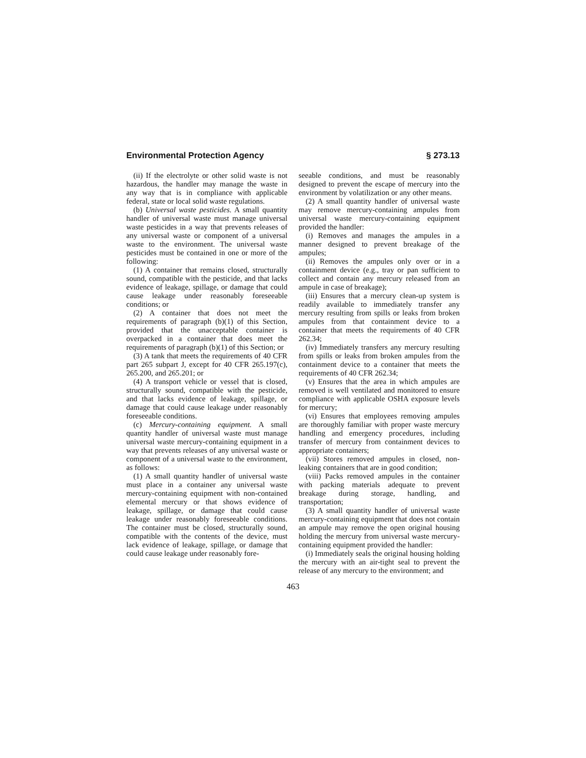Environmental Protection Agency § 273.13
(ii) If the electrolyte or other solid waste is not hazardous, the handler may manage the waste in any way that is in compliance with applicable federal, state or local solid waste regulations.
(b) Universal waste pesticides. A small quantity handler of universal waste must manage universal waste pesticides in a way that prevents releases of any universal waste or component of a universal waste to the environment. The universal waste pesticides must be contained in one or more of the following:
(1) A container that remains closed, structurally sound, compatible with the pesticide, and that lacks evidence of leakage, spillage, or damage that could cause leakage under reasonably foreseeable conditions; or
(2) A container that does not meet the requirements of paragraph (b)(1) of this Section, provided that the unacceptable container is overpacked in a container that does meet the requirements of paragraph (b)(1) of this Section; or
(3) A tank that meets the requirements of 40 CFR part 265 subpart J, except for 40 CFR 265.197(c), 265.200, and 265.201; or
(4) A transport vehicle or vessel that is closed, structurally sound, compatible with the pesticide, and that lacks evidence of leakage, spillage, or damage that could cause leakage under reasonably foreseeable conditions.
(c) Mercury-containing equipment. A small quantity handler of universal waste must manage universal waste mercury-containing equipment in a way that prevents releases of any universal waste or component of a universal waste to the environment, as follows:
(1) A small quantity handler of universal waste must place in a container any universal waste mercury-containing equipment with non-contained elemental mercury or that shows evidence of leakage, spillage, or damage that could cause leakage under reasonably foreseeable conditions. The container must be closed, structurally sound, compatible with the contents of the device, must lack evidence of leakage, spillage, or damage that could cause leakage under reasonably fore-
seeable conditions, and must be reasonably designed to prevent the escape of mercury into the environment by volatilization or any other means.
(2) A small quantity handler of universal waste may remove mercury-containing ampules from universal waste mercury-containing equipment provided the handler:
(i) Removes and manages the ampules in a manner designed to prevent breakage of the ampules;
(ii) Removes the ampules only over or in a containment device (e.g., tray or pan sufficient to collect and contain any mercury released from an ampule in case of breakage);
(iii) Ensures that a mercury clean-up system is readily available to immediately transfer any mercury resulting from spills or leaks from broken ampules from that containment device to a container that meets the requirements of 40 CFR 262.34;
(iv) Immediately transfers any mercury resulting from spills or leaks from broken ampules from the containment device to a container that meets the requirements of 40 CFR 262.34;
(v) Ensures that the area in which ampules are removed is well ventilated and monitored to ensure compliance with applicable OSHA exposure levels for mercury;
(vi) Ensures that employees removing ampules are thoroughly familiar with proper waste mercury handling and emergency procedures, including transfer of mercury from containment devices to appropriate containers;
(vii) Stores removed ampules in closed, non-leaking containers that are in good condition;
(viii) Packs removed ampules in the container with packing materials adequate to prevent breakage during storage, handling, and transportation;
(3) A small quantity handler of universal waste mercury-containing equipment that does not contain an ampule may remove the open original housing holding the mercury from universal waste mercury-containing equipment provided the handler:
(i) Immediately seals the original housing holding the mercury with an air-tight seal to prevent the release of any mercury to the environment; and
463